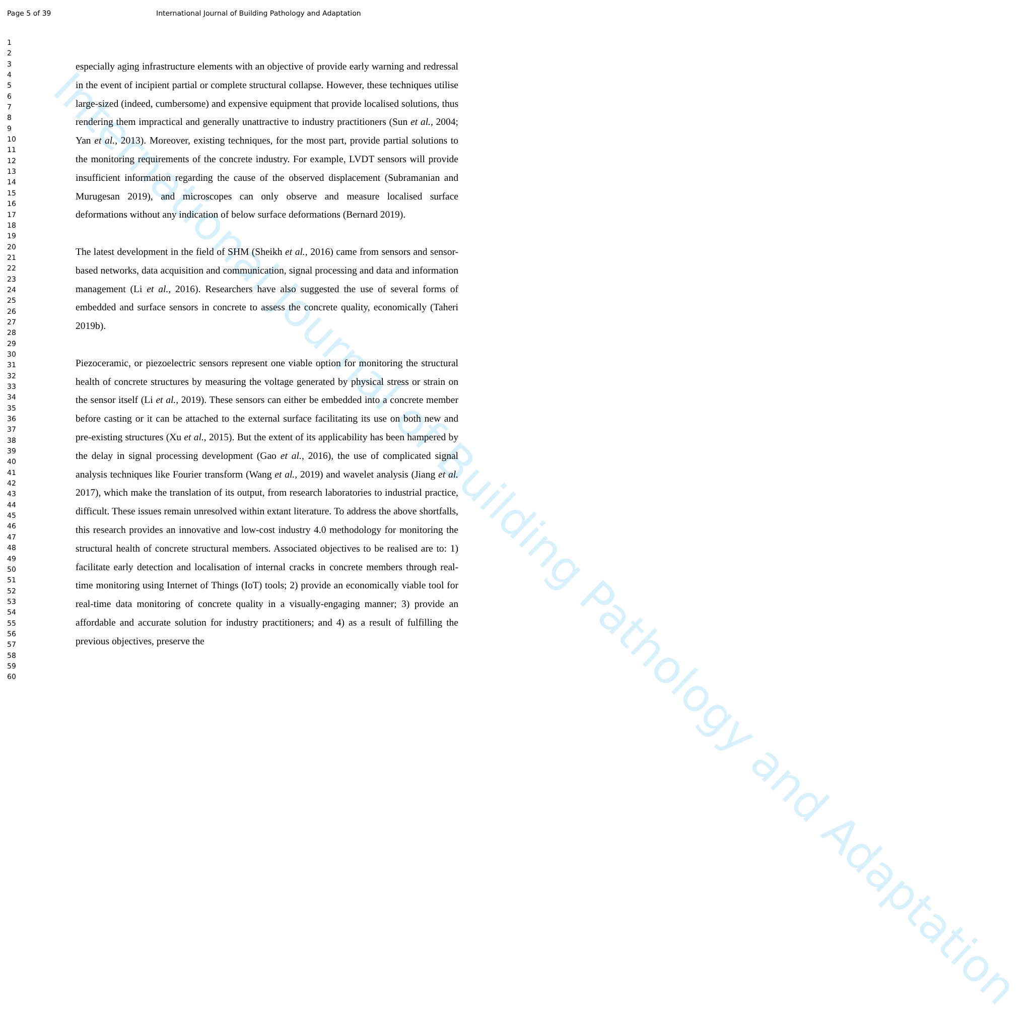Page 5 of 39 International Journal of Building Pathology and Adaptation
International Journal of Building Pathology and Adaptation
1
2
3
4
5
6
7
8
9
10
11
12
13
14
15
16
17
18
19
20
21
22
23
24
25
26
27
28
29
30
31
32
33
34
35
36
37
38
39
40
41
42
43
44
45
46
47
48
49
50
51
52
53
54
55
56
57
58
59
60
especially aging infrastructure elements with an objective of provide early warning and redressal in the event of incipient partial or complete structural collapse. However, these techniques utilise large-sized (indeed, cumbersome) and expensive equipment that provide localised solutions, thus rendering them impractical and generally unattractive to industry practitioners (Sun et al., 2004; Yan et al., 2013). Moreover, existing techniques, for the most part, provide partial solutions to the monitoring requirements of the concrete industry. For example, LVDT sensors will provide insufficient information regarding the cause of the observed displacement (Subramanian and Murugesan 2019), and microscopes can only observe and measure localised surface deformations without any indication of below surface deformations (Bernard 2019).
The latest development in the field of SHM (Sheikh et al., 2016) came from sensors and sensor-based networks, data acquisition and communication, signal processing and data and information management (Li et al., 2016). Researchers have also suggested the use of several forms of embedded and surface sensors in concrete to assess the concrete quality, economically (Taheri 2019b).
Piezoceramic, or piezoelectric sensors represent one viable option for monitoring the structural health of concrete structures by measuring the voltage generated by physical stress or strain on the sensor itself (Li et al., 2019). These sensors can either be embedded into a concrete member before casting or it can be attached to the external surface facilitating its use on both new and pre-existing structures (Xu et al., 2015). But the extent of its applicability has been hampered by the delay in signal processing development (Gao et al., 2016), the use of complicated signal analysis techniques like Fourier transform (Wang et al., 2019) and wavelet analysis (Jiang et al. 2017), which make the translation of its output, from research laboratories to industrial practice, difficult. These issues remain unresolved within extant literature. To address the above shortfalls, this research provides an innovative and low-cost industry 4.0 methodology for monitoring the structural health of concrete structural members. Associated objectives to be realised are to: 1) facilitate early detection and localisation of internal cracks in concrete members through real-time monitoring using Internet of Things (IoT) tools; 2) provide an economically viable tool for real-time data monitoring of concrete quality in a visually-engaging manner; 3) provide an affordable and accurate solution for industry practitioners; and 4) as a result of fulfilling the previous objectives, preserve the